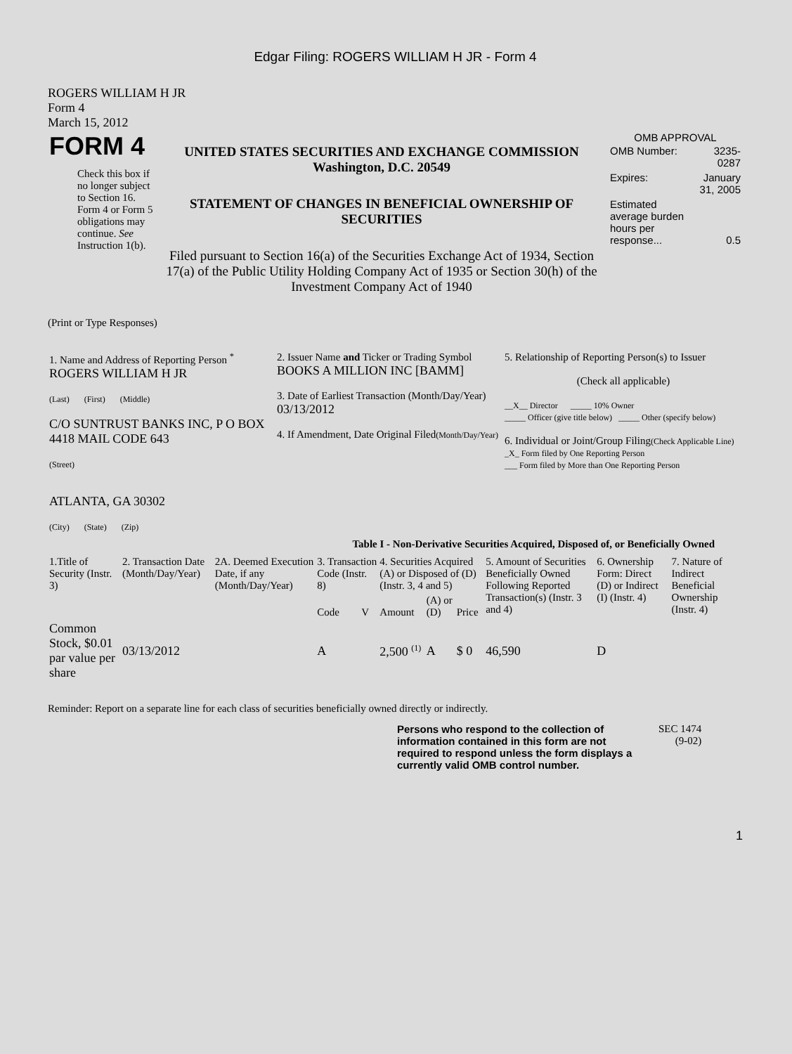Edgar Filing: ROGERS WILLIAM H JR - Form 4
ROGERS WILLIAM H JR
Form 4
March 15, 2012
| FORM 4 Check this box if no longer subject to Section 16. Form 4 or Form 5 obligations may continue. See Instruction 1(b). | UNITED STATES SECURITIES AND EXCHANGE COMMISSION Washington, D.C. 20549 STATEMENT OF CHANGES IN BENEFICIAL OWNERSHIP OF SECURITIES Filed pursuant to Section 16(a) of the Securities Exchange Act of 1934, Section 17(a) of the Public Utility Holding Company Act of 1935 or Section 30(h) of the Investment Company Act of 1940 | OMB APPROVAL / OMB Number: / 3235-0287 / / Expires: / January 31, 2005 / / Estimated average burden hours per response... / 0.5 / |
(Print or Type Responses)
| 1. Name and Address of Reporting Person <sup>*</sup> ROGERS WILLIAM H JR (Last) (First) (Middle) C/O SUNTRUST BANKS INC, P O BOX 4418 MAIL CODE 643 (Street) ATLANTA, GA 30302 (City) (State) (Zip) | 2. Issuer Name and Ticker or Trading Symbol BOOKS A MILLION INC [BAMM] 3. Date of Earliest Transaction (Month/Day/Year) 03/13/2012 4. If Amendment, Date Original Filed (Month/Day/Year) | 5. Relationship of Reporting Person(s) to Issuer (Check all applicable) __X__ Director _____ 10% Owner _____ Officer (give title below) _____ Other (specify below) 6. Individual or Joint/Group Filing (Check Applicable Line) _X_ Form filed by One Reporting Person ___ Form filed by More than One Reporting Person |
Table I - Non-Derivative Securities Acquired, Disposed of, or Beneficially Owned
| 1.Title of Security (Instr. 3) | 2. Transaction Date (Month/Day/Year) | 2A. Deemed Execution Date, if any (Month/Day/Year) | 3. Transaction Code (Instr. 8) | | 4. Securities Acquired (A) or Disposed of (D) (Instr. 3, 4 and 5) | | | 5. Amount of Securities Beneficially Owned Following Reported Transaction(s) (Instr. 3 and 4) | 6. Ownership Form: Direct (D) or Indirect (I) (Instr. 4) | 7. Nature of Indirect Beneficial Ownership (Instr. 4) |
| --- | --- | --- | --- | --- | --- | --- | --- | --- | --- | --- |
| | | | Code | V | Amount | (A) or (D) | Price | | | |
| Common Stock, $0.01 par value per share | 03/13/2012 | | A | | 2,500 <sup>(1)</sup> | A | $ 0 | 46,590 | D | |
Reminder: Report on a separate line for each class of securities beneficially owned directly or indirectly.
| Persons who respond to the collection of information contained in this form are not required to respond unless the form displays a currently valid OMB control number. | SEC 1474 (9-02) |
1